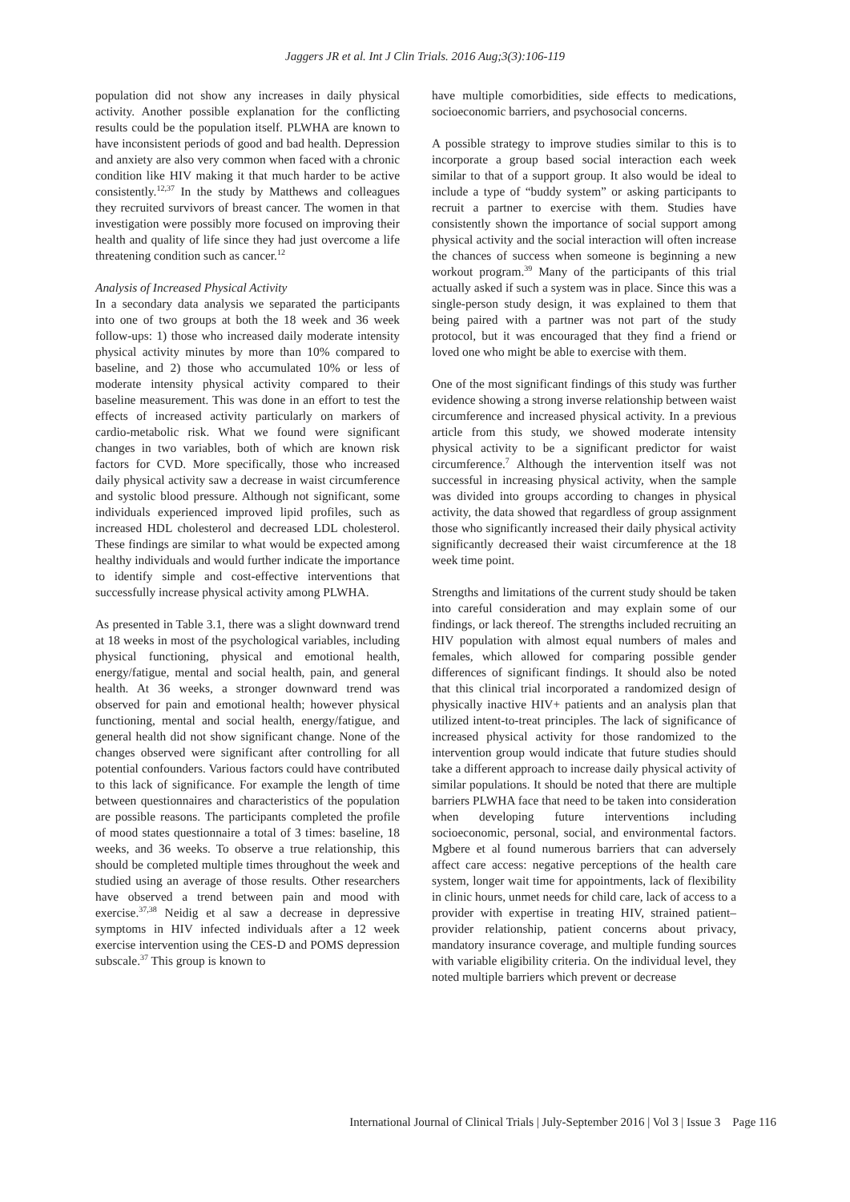Jaggers JR et al. Int J Clin Trials. 2016 Aug;3(3):106-119
population did not show any increases in daily physical activity. Another possible explanation for the conflicting results could be the population itself. PLWHA are known to have inconsistent periods of good and bad health. Depression and anxiety are also very common when faced with a chronic condition like HIV making it that much harder to be active consistently.<sup>12,37</sup> In the study by Matthews and colleagues they recruited survivors of breast cancer. The women in that investigation were possibly more focused on improving their health and quality of life since they had just overcome a life threatening condition such as cancer.<sup>12</sup>
Analysis of Increased Physical Activity
In a secondary data analysis we separated the participants into one of two groups at both the 18 week and 36 week follow-ups: 1) those who increased daily moderate intensity physical activity minutes by more than 10% compared to baseline, and 2) those who accumulated 10% or less of moderate intensity physical activity compared to their baseline measurement. This was done in an effort to test the effects of increased activity particularly on markers of cardio-metabolic risk. What we found were significant changes in two variables, both of which are known risk factors for CVD. More specifically, those who increased daily physical activity saw a decrease in waist circumference and systolic blood pressure. Although not significant, some individuals experienced improved lipid profiles, such as increased HDL cholesterol and decreased LDL cholesterol. These findings are similar to what would be expected among healthy individuals and would further indicate the importance to identify simple and cost-effective interventions that successfully increase physical activity among PLWHA.
As presented in Table 3.1, there was a slight downward trend at 18 weeks in most of the psychological variables, including physical functioning, physical and emotional health, energy/fatigue, mental and social health, pain, and general health. At 36 weeks, a stronger downward trend was observed for pain and emotional health; however physical functioning, mental and social health, energy/fatigue, and general health did not show significant change. None of the changes observed were significant after controlling for all potential confounders. Various factors could have contributed to this lack of significance. For example the length of time between questionnaires and characteristics of the population are possible reasons. The participants completed the profile of mood states questionnaire a total of 3 times: baseline, 18 weeks, and 36 weeks. To observe a true relationship, this should be completed multiple times throughout the week and studied using an average of those results. Other researchers have observed a trend between pain and mood with exercise.<sup>37,38</sup> Neidig et al saw a decrease in depressive symptoms in HIV infected individuals after a 12 week exercise intervention using the CES-D and POMS depression subscale.<sup>37</sup> This group is known to
have multiple comorbidities, side effects to medications, socioeconomic barriers, and psychosocial concerns.
A possible strategy to improve studies similar to this is to incorporate a group based social interaction each week similar to that of a support group. It also would be ideal to include a type of “buddy system” or asking participants to recruit a partner to exercise with them. Studies have consistently shown the importance of social support among physical activity and the social interaction will often increase the chances of success when someone is beginning a new workout program.<sup>39</sup> Many of the participants of this trial actually asked if such a system was in place. Since this was a single-person study design, it was explained to them that being paired with a partner was not part of the study protocol, but it was encouraged that they find a friend or loved one who might be able to exercise with them.
One of the most significant findings of this study was further evidence showing a strong inverse relationship between waist circumference and increased physical activity. In a previous article from this study, we showed moderate intensity physical activity to be a significant predictor for waist circumference.<sup>7</sup> Although the intervention itself was not successful in increasing physical activity, when the sample was divided into groups according to changes in physical activity, the data showed that regardless of group assignment those who significantly increased their daily physical activity significantly decreased their waist circumference at the 18 week time point.
Strengths and limitations of the current study should be taken into careful consideration and may explain some of our findings, or lack thereof. The strengths included recruiting an HIV population with almost equal numbers of males and females, which allowed for comparing possible gender differences of significant findings. It should also be noted that this clinical trial incorporated a randomized design of physically inactive HIV+ patients and an analysis plan that utilized intent-to-treat principles. The lack of significance of increased physical activity for those randomized to the intervention group would indicate that future studies should take a different approach to increase daily physical activity of similar populations. It should be noted that there are multiple barriers PLWHA face that need to be taken into consideration when developing future interventions including socioeconomic, personal, social, and environmental factors. Mgbere et al found numerous barriers that can adversely affect care access: negative perceptions of the health care system, longer wait time for appointments, lack of flexibility in clinic hours, unmet needs for child care, lack of access to a provider with expertise in treating HIV, strained patient–provider relationship, patient concerns about privacy, mandatory insurance coverage, and multiple funding sources with variable eligibility criteria. On the individual level, they noted multiple barriers which prevent or decrease
International Journal of Clinical Trials | July-September 2016 | Vol 3 | Issue 3 Page 116